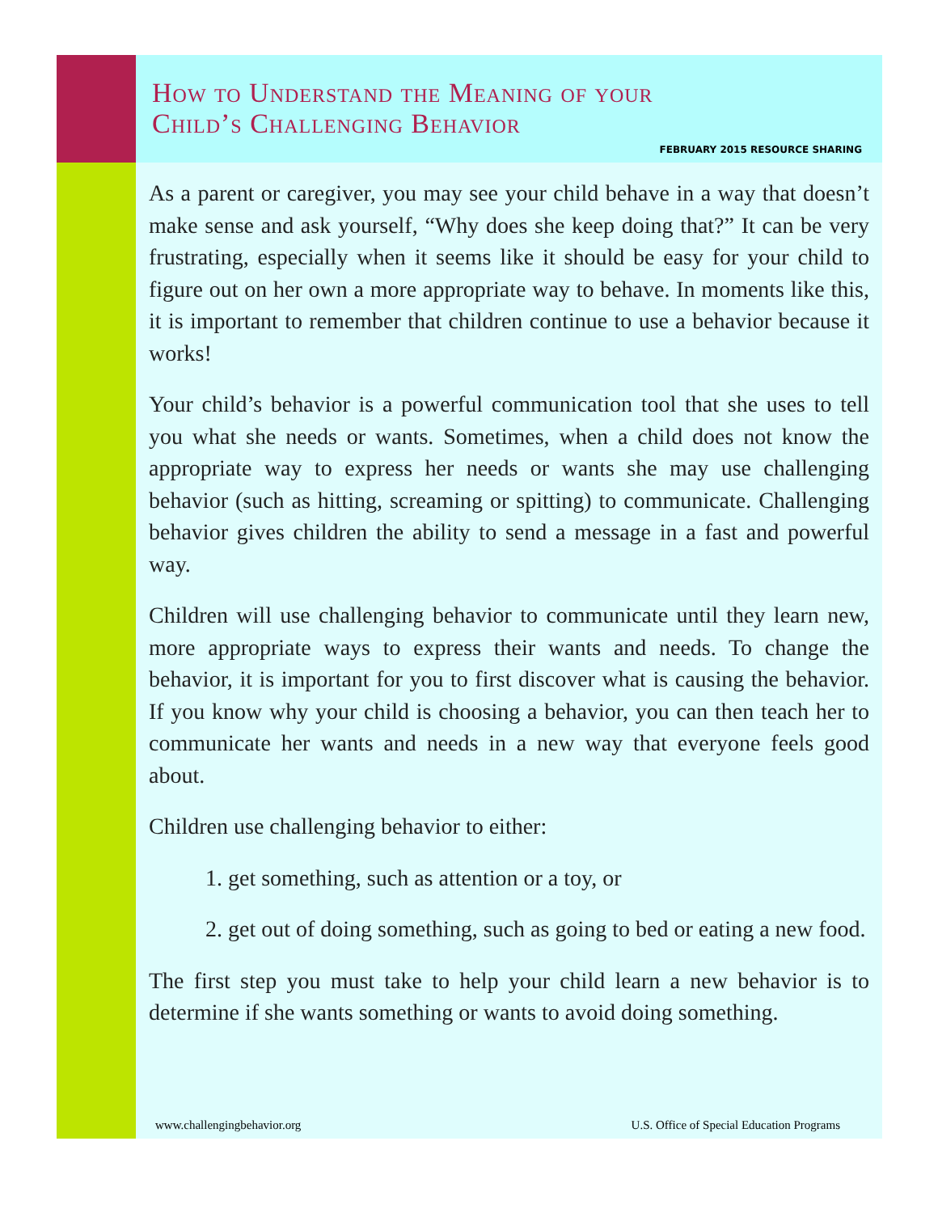How to Understand the Meaning of your
Child’s Challenging Behavior
FEBRUARY 2015 RESOURCE SHARING
As a parent or caregiver, you may see your child behave in a way that doesn’t make sense and ask yourself, “Why does she keep doing that?” It can be very frustrating, especially when it seems like it should be easy for your child to figure out on her own a more appropriate way to behave. In moments like this, it is important to remember that children continue to use a behavior because it works!
Your child’s behavior is a powerful communication tool that she uses to tell you what she needs or wants. Sometimes, when a child does not know the appropriate way to express her needs or wants she may use challenging behavior (such as hitting, screaming or spitting) to communicate. Challenging behavior gives children the ability to send a message in a fast and powerful way.
Children will use challenging behavior to communicate until they learn new, more appropriate ways to express their wants and needs. To change the behavior, it is important for you to first discover what is causing the behavior. If you know why your child is choosing a behavior, you can then teach her to communicate her wants and needs in a new way that everyone feels good about.
Children use challenging behavior to either:
1. get something, such as attention or a toy, or
2. get out of doing something, such as going to bed or eating a new food.
The first step you must take to help your child learn a new behavior is to determine if she wants something or wants to avoid doing something.
www.challengingbehavior.org U.S. Office of Special Education Programs